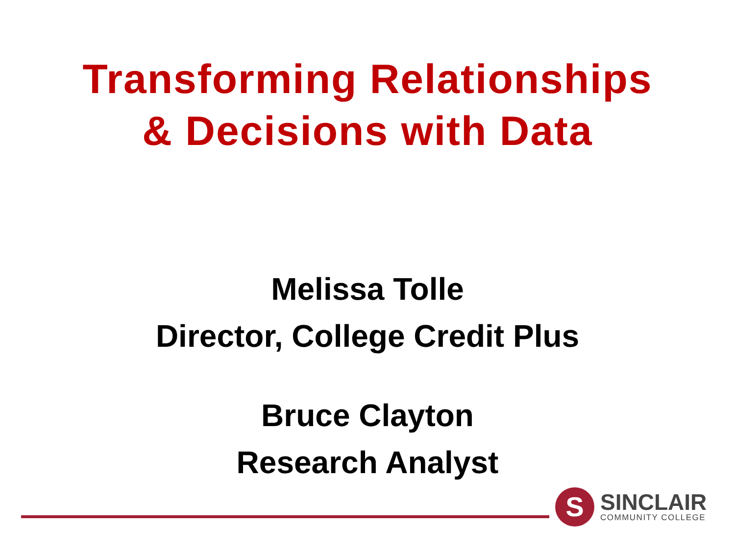Transforming Relationships
& Decisions with Data
Melissa Tolle
Director, College Credit Plus
Bruce Clayton
Research Analyst
S
SINCLAIR
COMMUNITY COLLEGE